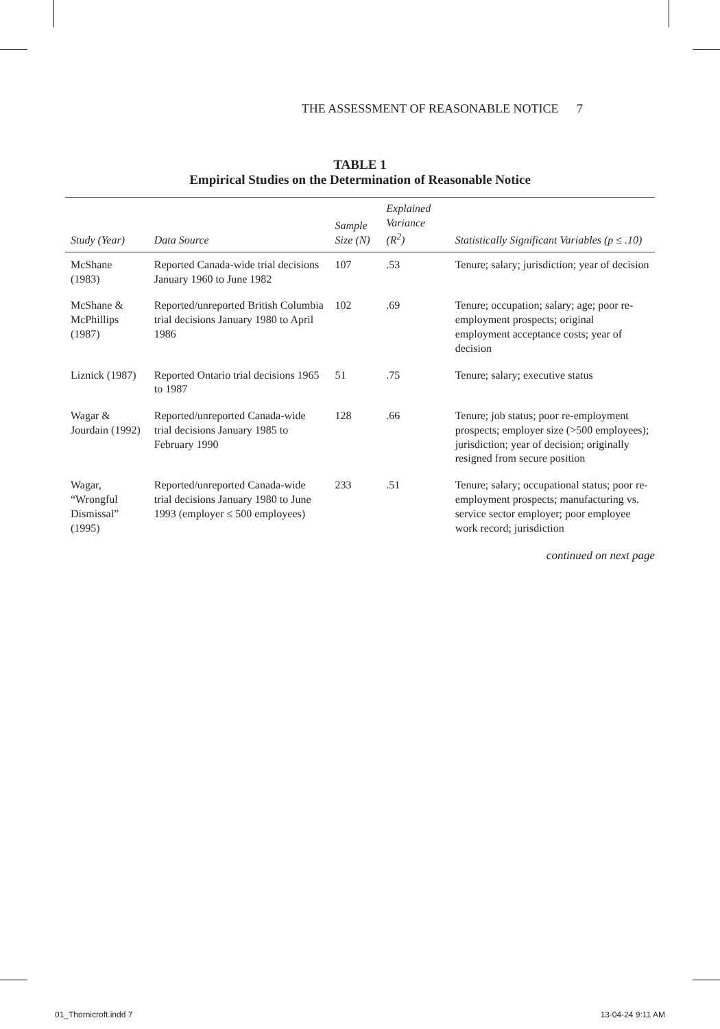THE ASSESSMENT OF REASONABLE NOTICE 7
TABLE 1
Empirical Studies on the Determination of Reasonable Notice
| Study (Year) | Data Source | Sample Size (N) | Explained Variance (R<sup>2</sup>) | Statistically Significant Variables (p ≤ .10) |
| --- | --- | --- | --- | --- |
| McShane (1983) | Reported Canada-wide trial decisions January 1960 to June 1982 | 107 | .53 | Tenure; salary; jurisdiction; year of decision |
| McShane & McPhillips (1987) | Reported/unreported British Columbia trial decisions January 1980 to April 1986 | 102 | .69 | Tenure; occupation; salary; age; poor re-employment prospects; original employment acceptance costs; year of decision |
| Liznick (1987) | Reported Ontario trial decisions 1965 to 1987 | 51 | .75 | Tenure; salary; executive status |
| Wagar & Jourdain (1992) | Reported/unreported Canada-wide trial decisions January 1985 to February 1990 | 128 | .66 | Tenure; job status; poor re-employment prospects; employer size (>500 employees); jurisdiction; year of decision; originally resigned from secure position |
| Wagar, “Wrongful Dismissal” (1995) | Reported/unreported Canada-wide trial decisions January 1980 to June 1993 (employer ≤ 500 employees) | 233 | .51 | Tenure; salary; occupational status; poor re-employment prospects; manufacturing vs. service sector employer; poor employee work record; jurisdiction |
continued on next page
01_Thornicroft.indd 7 13-04-24 9:11 AM